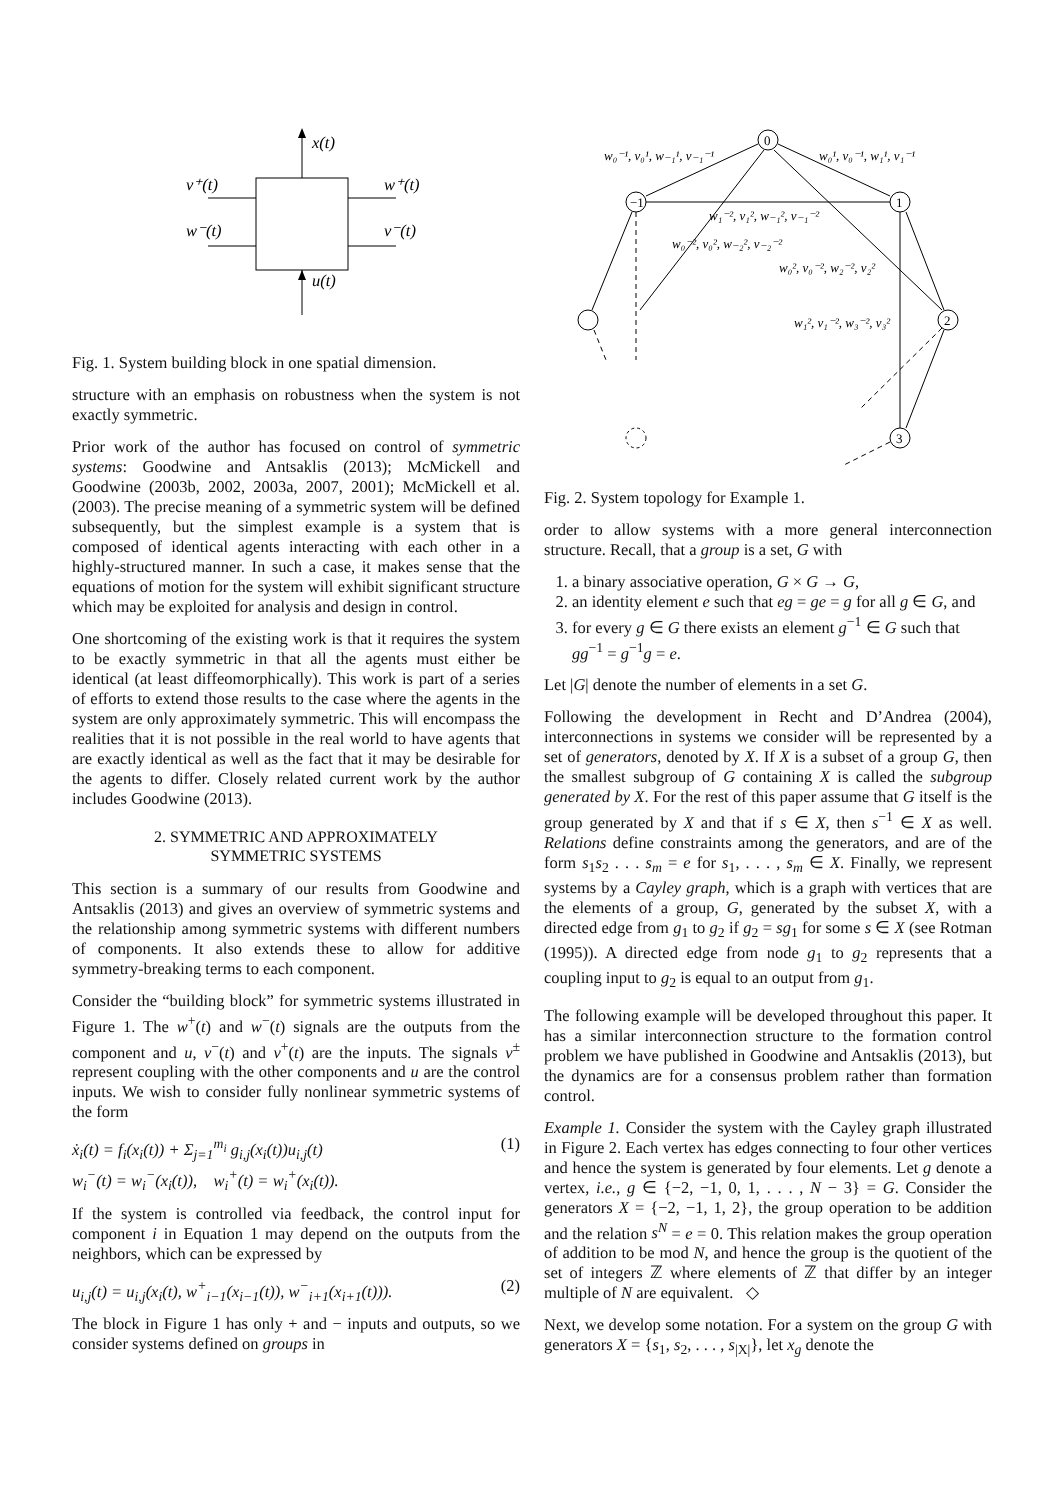x(t)
u(t)
v⁺(t)
w⁺(t)
w⁻(t)
v⁻(t)
Fig. 1. System building block in one spatial dimension.
structure with an emphasis on robustness when the system is not exactly symmetric.
Prior work of the author has focused on control of symmetric systems: Goodwine and Antsaklis (2013); McMickell and Goodwine (2003b, 2002, 2003a, 2007, 2001); McMickell et al. (2003). The precise meaning of a symmetric system will be defined subsequently, but the simplest example is a system that is composed of identical agents interacting with each other in a highly-structured manner. In such a case, it makes sense that the equations of motion for the system will exhibit significant structure which may be exploited for analysis and design in control.
One shortcoming of the existing work is that it requires the system to be exactly symmetric in that all the agents must either be identical (at least diffeomorphically). This work is part of a series of efforts to extend those results to the case where the agents in the system are only approximately symmetric. This will encompass the realities that it is not possible in the real world to have agents that are exactly identical as well as the fact that it may be desirable for the agents to differ. Closely related current work by the author includes Goodwine (2013).
2. SYMMETRIC AND APPROXIMATELY
SYMMETRIC SYSTEMS
This section is a summary of our results from Goodwine and Antsaklis (2013) and gives an overview of symmetric systems and the relationship among symmetric systems with different numbers of components. It also extends these to allow for additive symmetry-breaking terms to each component.
Consider the “building block” for symmetric systems illustrated in Figure 1. The w<sup>+</sup>(t) and w<sup>−</sup>(t) signals are the outputs from the component and u, v<sup>−</sup>(t) and v<sup>+</sup>(t) are the inputs. The signals v<sup>±</sup> represent coupling with the other components and u are the control inputs. We wish to consider fully nonlinear symmetric systems of the form
ẋ<sub>i</sub>(t) = f<sub>i</sub>(x<sub>i</sub>(t)) + Σ<sub>j=1</sub><sup>m<sub>i</sub></sup> g<sub>i,j</sub>(x<sub>i</sub>(t))u<sub>i,j</sub>(t)
w<sub>i</sub><sup>−</sup>(t) = w<sub>i</sub><sup>−</sup>(x<sub>i</sub>(t)), w<sub>i</sub><sup>+</sup>(t) = w<sub>i</sub><sup>+</sup>(x<sub>i</sub>(t)). (1)
If the system is controlled via feedback, the control input for component i in Equation 1 may depend on the outputs from the neighbors, which can be expressed by
u<sub>i,j</sub>(t) = u<sub>i,j</sub>(x<sub>i</sub>(t), w<sup>+</sup><sub>i−1</sub>(x<sub>i−1</sub>(t)), w<sup>−</sup><sub>i+1</sub>(x<sub>i+1</sub>(t))). (2)
The block in Figure 1 has only + and − inputs and outputs, so we consider systems defined on groups in
0
−1
1
2
3
w₀⁻¹, v₀¹, w₋₁¹, v₋₁⁻¹
w₀¹, v₀⁻¹, w₁¹, v₁⁻¹
w₁⁻², v₁², w₋₁², v₋₁⁻²
w₀⁻², v₀², w₋₂², v₋₂⁻²
w₀², v₀⁻², w₂⁻², v₂²
w₁², v₁⁻², w₃⁻², v₃²
Fig. 2. System topology for Example 1.
order to allow systems with a more general interconnection structure. Recall, that a group is a set, G with
1. a binary associative operation, G × G → G,
2. an identity element e such that eg = ge = g for all g ∈ G, and
3. for every g ∈ G there exists an element g<sup>−1</sup> ∈ G such that gg<sup>−1</sup> = g<sup>−1</sup>g = e.
Let |G| denote the number of elements in a set G.
Following the development in Recht and D’Andrea (2004), interconnections in systems we consider will be represented by a set of generators, denoted by X. If X is a subset of a group G, then the smallest subgroup of G containing X is called the subgroup generated by X. For the rest of this paper assume that G itself is the group generated by X and that if s ∈ X, then s<sup>−1</sup> ∈ X as well. Relations define constraints among the generators, and are of the form s<sub>1</sub>s<sub>2</sub> . . . s<sub>m</sub> = e for s<sub>1</sub>, . . . , s<sub>m</sub> ∈ X. Finally, we represent systems by a Cayley graph, which is a graph with vertices that are the elements of a group, G, generated by the subset X, with a directed edge from g<sub>1</sub> to g<sub>2</sub> if g<sub>2</sub> = sg<sub>1</sub> for some s ∈ X (see Rotman (1995)). A directed edge from node g<sub>1</sub> to g<sub>2</sub> represents that a coupling input to g<sub>2</sub> is equal to an output from g<sub>1</sub>.
The following example will be developed throughout this paper. It has a similar interconnection structure to the formation control problem we have published in Goodwine and Antsaklis (2013), but the dynamics are for a consensus problem rather than formation control.
Example 1. Consider the system with the Cayley graph illustrated in Figure 2. Each vertex has edges connecting to four other vertices and hence the system is generated by four elements. Let g denote a vertex, i.e., g ∈ {−2, −1, 0, 1, . . . , N − 3} = G. Consider the generators X = {−2, −1, 1, 2}, the group operation to be addition and the relation s<sup>N</sup> = e = 0. This relation makes the group operation of addition to be mod N, and hence the group is the quotient of the set of integers ℤ where elements of ℤ that differ by an integer multiple of N are equivalent. ◇
Next, we develop some notation. For a system on the group G with generators X = {s<sub>1</sub>, s<sub>2</sub>, . . . , s<sub>|X|</sub>}, let x<sub>g</sub> denote the